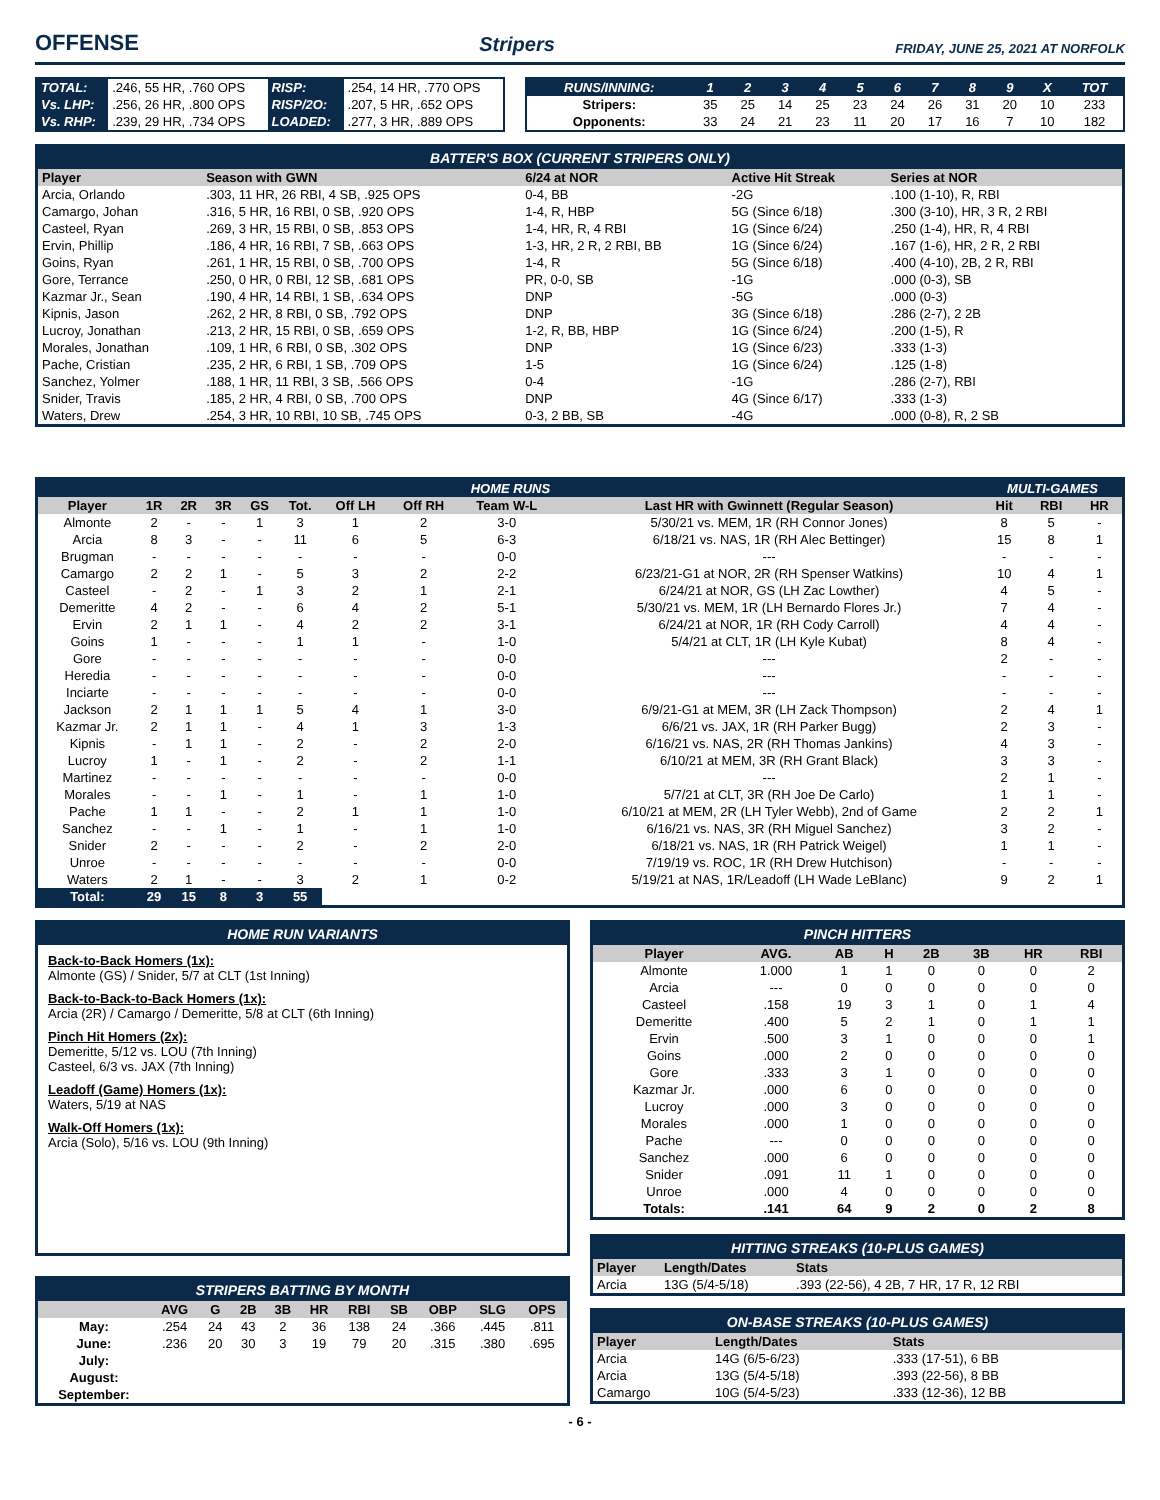OFFENSE
Stripers FRIDAY, JUNE 25, 2021 AT NORFOLK
| TOTAL: | .246, 55 HR, .760 OPS | RISP: | .254, 14 HR, .770 OPS |
| Vs. LHP: | .256, 26 HR, .800 OPS | RISP/2O: | .207, 5 HR, .652 OPS |
| Vs. RHP: | .239, 29 HR, .734 OPS | LOADED: | .277, 3 HR, .889 OPS |
| RUNS/INNING: | 1 | 2 | 3 | 4 | 5 | 6 | 7 | 8 | 9 | X | TOT |
| --- | --- | --- | --- | --- | --- | --- | --- | --- | --- | --- | --- |
| Stripers: | 35 | 25 | 14 | 25 | 23 | 24 | 26 | 31 | 20 | 10 | 233 |
| Opponents: | 33 | 24 | 21 | 23 | 11 | 20 | 17 | 16 | 7 | 10 | 182 |
BATTER'S BOX (CURRENT STRIPERS ONLY)
| Player | Season with GWN | 6/24 at NOR | Active Hit Streak | Series at NOR |
| --- | --- | --- | --- | --- |
| Arcia, Orlando | .303, 11 HR, 26 RBI, 4 SB, .925 OPS | 0-4, BB | -2G | .100 (1-10), R, RBI |
| Camargo, Johan | .316, 5 HR, 16 RBI, 0 SB, .920 OPS | 1-4, R, HBP | 5G (Since 6/18) | .300 (3-10), HR, 3 R, 2 RBI |
| Casteel, Ryan | .269, 3 HR, 15 RBI, 0 SB, .853 OPS | 1-4, HR, R, 4 RBI | 1G (Since 6/24) | .250 (1-4), HR, R, 4 RBI |
| Ervin, Phillip | .186, 4 HR, 16 RBI, 7 SB, .663 OPS | 1-3, HR, 2 R, 2 RBI, BB | 1G (Since 6/24) | .167 (1-6), HR, 2 R, 2 RBI |
| Goins, Ryan | .261, 1 HR, 15 RBI, 0 SB, .700 OPS | 1-4, R | 5G (Since 6/18) | .400 (4-10), 2B, 2 R, RBI |
| Gore, Terrance | .250, 0 HR, 0 RBI, 12 SB, .681 OPS | PR, 0-0, SB | -1G | .000 (0-3), SB |
| Kazmar Jr., Sean | .190, 4 HR, 14 RBI, 1 SB, .634 OPS | DNP | -5G | .000 (0-3) |
| Kipnis, Jason | .262, 2 HR, 8 RBI, 0 SB, .792 OPS | DNP | 3G (Since 6/18) | .286 (2-7), 2 2B |
| Lucroy, Jonathan | .213, 2 HR, 15 RBI, 0 SB, .659 OPS | 1-2, R, BB, HBP | 1G (Since 6/24) | .200 (1-5), R |
| Morales, Jonathan | .109, 1 HR, 6 RBI, 0 SB, .302 OPS | DNP | 1G (Since 6/23) | .333 (1-3) |
| Pache, Cristian | .235, 2 HR, 6 RBI, 1 SB, .709 OPS | 1-5 | 1G (Since 6/24) | .125 (1-8) |
| Sanchez, Yolmer | .188, 1 HR, 11 RBI, 3 SB, .566 OPS | 0-4 | -1G | .286 (2-7), RBI |
| Snider, Travis | .185, 2 HR, 4 RBI, 0 SB, .700 OPS | DNP | 4G (Since 6/17) | .333 (1-3) |
| Waters, Drew | .254, 3 HR, 10 RBI, 10 SB, .745 OPS | 0-3, 2 BB, SB | -4G | .000 (0-8), R, 2 SB |
| HOME RUNS | | | | | | | | | | MULTI-GAMES | | |
| --- | --- | --- | --- | --- | --- | --- | --- | --- | --- | --- | --- | --- |
| Player | 1R | 2R | 3R | GS | Tot. | Off LH | Off RH | Team W-L | Last HR with Gwinnett (Regular Season) | Hit | RBI | HR |
| Almonte | 2 | - | - | 1 | 3 | 1 | 2 | 3-0 | 5/30/21 vs. MEM, 1R (RH Connor Jones) | 8 | 5 | - |
| Arcia | 8 | 3 | - | - | 11 | 6 | 5 | 6-3 | 6/18/21 vs. NAS, 1R (RH Alec Bettinger) | 15 | 8 | 1 |
| Brugman | - | - | - | - | - | - | - | 0-0 | --- | - | - | - |
| Camargo | 2 | 2 | 1 | - | 5 | 3 | 2 | 2-2 | 6/23/21-G1 at NOR, 2R (RH Spenser Watkins) | 10 | 4 | 1 |
| Casteel | - | 2 | - | 1 | 3 | 2 | 1 | 2-1 | 6/24/21 at NOR, GS (LH Zac Lowther) | 4 | 5 | - |
| Demeritte | 4 | 2 | - | - | 6 | 4 | 2 | 5-1 | 5/30/21 vs. MEM, 1R (LH Bernardo Flores Jr.) | 7 | 4 | - |
| Ervin | 2 | 1 | 1 | - | 4 | 2 | 2 | 3-1 | 6/24/21 at NOR, 1R (RH Cody Carroll) | 4 | 4 | - |
| Goins | 1 | - | - | - | 1 | 1 | - | 1-0 | 5/4/21 at CLT, 1R (LH Kyle Kubat) | 8 | 4 | - |
| Gore | - | - | - | - | - | - | - | 0-0 | --- | 2 | - | - |
| Heredia | - | - | - | - | - | - | - | 0-0 | --- | - | - | - |
| Inciarte | - | - | - | - | - | - | - | 0-0 | --- | - | - | - |
| Jackson | 2 | 1 | 1 | 1 | 5 | 4 | 1 | 3-0 | 6/9/21-G1 at MEM, 3R (LH Zack Thompson) | 2 | 4 | 1 |
| Kazmar Jr. | 2 | 1 | 1 | - | 4 | 1 | 3 | 1-3 | 6/6/21 vs. JAX, 1R (RH Parker Bugg) | 2 | 3 | - |
| Kipnis | - | 1 | 1 | - | 2 | - | 2 | 2-0 | 6/16/21 vs. NAS, 2R (RH Thomas Jankins) | 4 | 3 | - |
| Lucroy | 1 | - | 1 | - | 2 | - | 2 | 1-1 | 6/10/21 at MEM, 3R (RH Grant Black) | 3 | 3 | - |
| Martinez | - | - | - | - | - | - | - | 0-0 | --- | 2 | 1 | - |
| Morales | - | - | 1 | - | 1 | - | 1 | 1-0 | 5/7/21 at CLT, 3R (RH Joe De Carlo) | 1 | 1 | - |
| Pache | 1 | 1 | - | - | 2 | 1 | 1 | 1-0 | 6/10/21 at MEM, 2R (LH Tyler Webb), 2nd of Game | 2 | 2 | 1 |
| Sanchez | - | - | 1 | - | 1 | - | 1 | 1-0 | 6/16/21 vs. NAS, 3R (RH Miguel Sanchez) | 3 | 2 | - |
| Snider | 2 | - | - | - | 2 | - | 2 | 2-0 | 6/18/21 vs. NAS, 1R (RH Patrick Weigel) | 1 | 1 | - |
| Unroe | - | - | - | - | - | - | - | 0-0 | 7/19/19 vs. ROC, 1R (RH Drew Hutchison) | - | - | - |
| Waters | 2 | 1 | - | - | 3 | 2 | 1 | 0-2 | 5/19/21 at NAS, 1R/Leadoff (LH Wade LeBlanc) | 9 | 2 | 1 |
| Total: | 29 | 15 | 8 | 3 | 55 | | | | | | | |
HOME RUN VARIANTS
Back-to-Back Homers (1x):
Almonte (GS) / Snider, 5/7 at CLT (1st Inning)
Back-to-Back-to-Back Homers (1x):
Arcia (2R) / Camargo / Demeritte, 5/8 at CLT (6th Inning)
Pinch Hit Homers (2x):
Demeritte, 5/12 vs. LOU (7th Inning)
Casteel, 6/3 vs. JAX (7th Inning)
Leadoff (Game) Homers (1x):
Waters, 5/19 at NAS
Walk-Off Homers (1x):
Arcia (Solo), 5/16 vs. LOU (9th Inning)
STRIPERS BATTING BY MONTH
| | AVG | G | 2B | 3B | HR | RBI | SB | OBP | SLG | OPS |
| --- | --- | --- | --- | --- | --- | --- | --- | --- | --- | --- |
| May: | .254 | 24 | 43 | 2 | 36 | 138 | 24 | .366 | .445 | .811 |
| June: | .236 | 20 | 30 | 3 | 19 | 79 | 20 | .315 | .380 | .695 |
| July: | | | | | | | | | | |
| August: | | | | | | | | | | |
| September: | | | | | | | | | | |
PINCH HITTERS
| Player | AVG. | AB | H | 2B | 3B | HR | RBI |
| --- | --- | --- | --- | --- | --- | --- | --- |
| Almonte | 1.000 | 1 | 1 | 0 | 0 | 0 | 2 |
| Arcia | --- | 0 | 0 | 0 | 0 | 0 | 0 |
| Casteel | .158 | 19 | 3 | 1 | 0 | 1 | 4 |
| Demeritte | .400 | 5 | 2 | 1 | 0 | 1 | 1 |
| Ervin | .500 | 3 | 1 | 0 | 0 | 0 | 1 |
| Goins | .000 | 2 | 0 | 0 | 0 | 0 | 0 |
| Gore | .333 | 3 | 1 | 0 | 0 | 0 | 0 |
| Kazmar Jr. | .000 | 6 | 0 | 0 | 0 | 0 | 0 |
| Lucroy | .000 | 3 | 0 | 0 | 0 | 0 | 0 |
| Morales | .000 | 1 | 0 | 0 | 0 | 0 | 0 |
| Pache | --- | 0 | 0 | 0 | 0 | 0 | 0 |
| Sanchez | .000 | 6 | 0 | 0 | 0 | 0 | 0 |
| Snider | .091 | 11 | 1 | 0 | 0 | 0 | 0 |
| Unroe | .000 | 4 | 0 | 0 | 0 | 0 | 0 |
| Totals: | .141 | 64 | 9 | 2 | 0 | 2 | 8 |
HITTING STREAKS (10-PLUS GAMES)
| Player | Length/Dates | Stats |
| --- | --- | --- |
| Arcia | 13G (5/4-5/18) | .393 (22-56), 4 2B, 7 HR, 17 R, 12 RBI |
ON-BASE STREAKS (10-PLUS GAMES)
| Player | Length/Dates | Stats |
| --- | --- | --- |
| Arcia | 14G (6/5-6/23) | .333 (17-51), 6 BB |
| Arcia | 13G (5/4-5/18) | .393 (22-56), 8 BB |
| Camargo | 10G (5/4-5/23) | .333 (12-36), 12 BB |
- 6 -